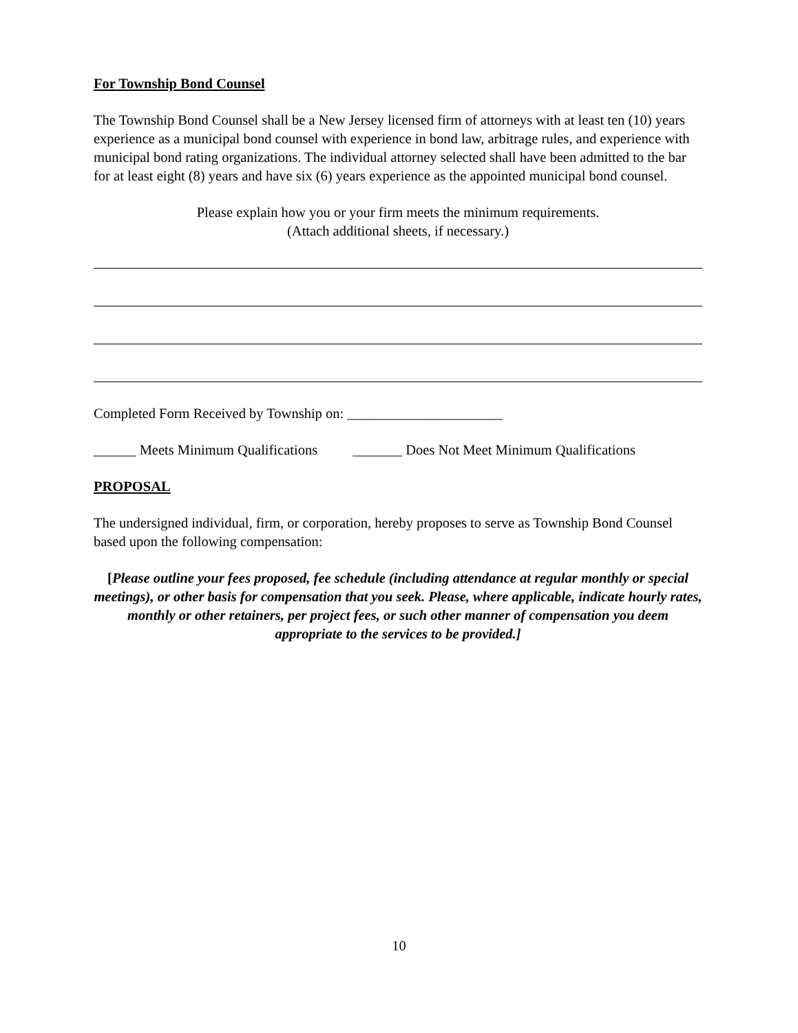For Township Bond Counsel
The Township Bond Counsel shall be a New Jersey licensed firm of attorneys with at least ten (10) years experience as a municipal bond counsel with experience in bond law, arbitrage rules, and experience with municipal bond rating organizations. The individual attorney selected shall have been admitted to the bar for at least eight (8) years and have six (6) years experience as the appointed municipal bond counsel.
Please explain how you or your firm meets the minimum requirements.
(Attach additional sheets, if necessary.)
Completed Form Received by Township on: ______________________
______ Meets Minimum Qualifications _______ Does Not Meet Minimum Qualifications
PROPOSAL
The undersigned individual, firm, or corporation, hereby proposes to serve as Township Bond Counsel based upon the following compensation:
[Please outline your fees proposed, fee schedule (including attendance at regular monthly or special meetings), or other basis for compensation that you seek. Please, where applicable, indicate hourly rates, monthly or other retainers, per project fees, or such other manner of compensation you deem appropriate to the services to be provided.]
10